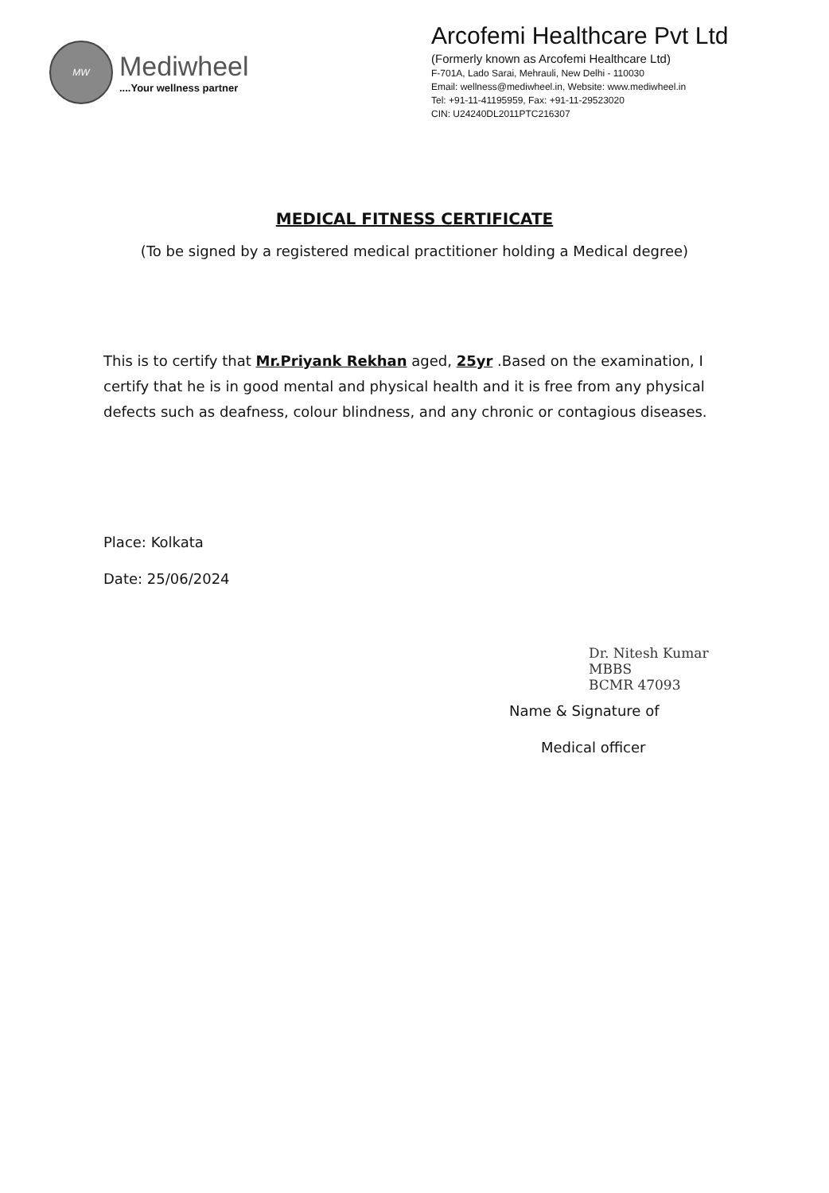MW
Mediwheel
....Your wellness partner
Arcofemi Healthcare Pvt Ltd
(Formerly known as Arcofemi Healthcare Ltd)
F-701A, Lado Sarai, Mehrauli, New Delhi - 110030
Email: wellness@mediwheel.in, Website: www.mediwheel.in
Tel: +91-11-41195959, Fax: +91-11-29523020
CIN: U24240DL2011PTC216307
MEDICAL FITNESS CERTIFICATE
(To be signed by a registered medical practitioner holding a Medical degree)
This is to certify that Mr.Priyank Rekhan aged, 25yr .Based on the examination, I certify that he is in good mental and physical health and it is free from any physical defects such as deafness, colour blindness, and any chronic or contagious diseases.
Place: Kolkata
Date: 25/06/2024
Dr. Nitesh Kumar
MBBS
BCMR 47093
Name & Signature of
Medical officer